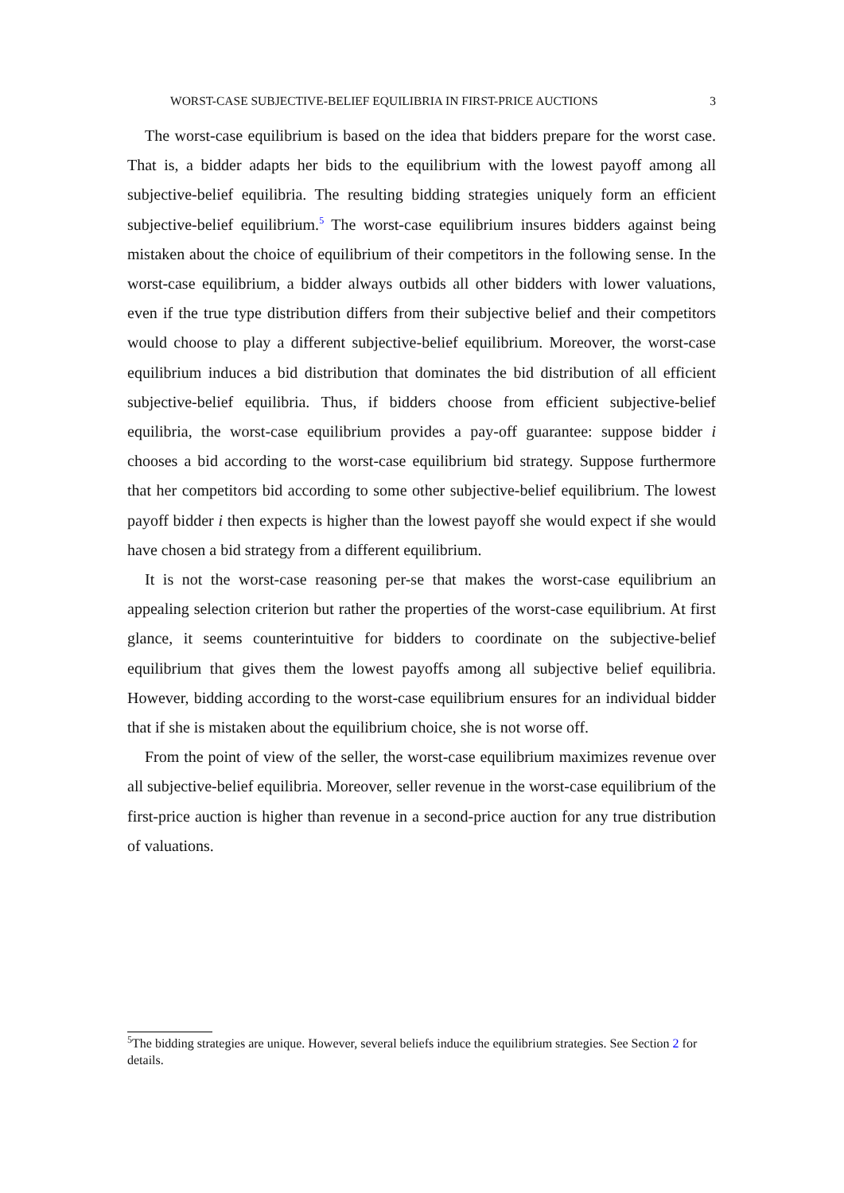WORST-CASE SUBJECTIVE-BELIEF EQUILIBRIA IN FIRST-PRICE AUCTIONS 3
The worst-case equilibrium is based on the idea that bidders prepare for the worst case. That is, a bidder adapts her bids to the equilibrium with the lowest payoff among all subjective-belief equilibria. The resulting bidding strategies uniquely form an efficient subjective-belief equilibrium.<sup>5</sup> The worst-case equilibrium insures bidders against being mistaken about the choice of equilibrium of their competitors in the following sense. In the worst-case equilibrium, a bidder always outbids all other bidders with lower valuations, even if the true type distribution differs from their subjective belief and their competitors would choose to play a different subjective-belief equilibrium. Moreover, the worst-case equilibrium induces a bid distribution that dominates the bid distribution of all efficient subjective-belief equilibria. Thus, if bidders choose from efficient subjective-belief equilibria, the worst-case equilibrium provides a pay-off guarantee: suppose bidder i chooses a bid according to the worst-case equilibrium bid strategy. Suppose furthermore that her competitors bid according to some other subjective-belief equilibrium. The lowest payoff bidder i then expects is higher than the lowest payoff she would expect if she would have chosen a bid strategy from a different equilibrium.
It is not the worst-case reasoning per-se that makes the worst-case equilibrium an appealing selection criterion but rather the properties of the worst-case equilibrium. At first glance, it seems counterintuitive for bidders to coordinate on the subjective-belief equilibrium that gives them the lowest payoffs among all subjective belief equilibria. However, bidding according to the worst-case equilibrium ensures for an individual bidder that if she is mistaken about the equilibrium choice, she is not worse off.
From the point of view of the seller, the worst-case equilibrium maximizes revenue over all subjective-belief equilibria. Moreover, seller revenue in the worst-case equilibrium of the first-price auction is higher than revenue in a second-price auction for any true distribution of valuations.
<sup>5</sup> The bidding strategies are unique. However, several beliefs induce the equilibrium strategies. See Section 2 for details.